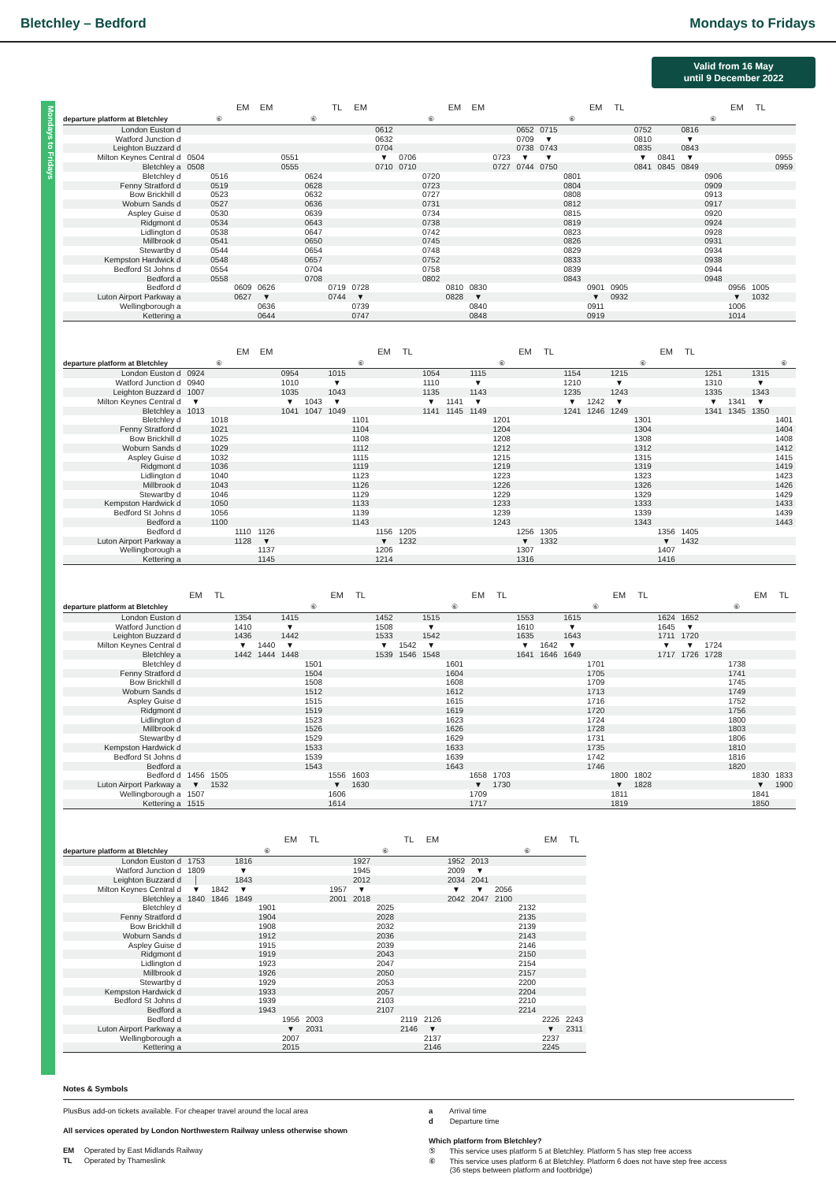Bletchley – Bedford Mondays to Fridays
Valid from 16 May
until 9 December 2022
Mondays to Fridays
| | | | EM | EM | | | TL | EM | | | | EM | EM | | | | | EM | TL | | | | | EM | TL | |
| --- | --- | --- | --- | --- | --- | --- | --- | --- | --- | --- | --- | --- | --- | --- | --- | --- | --- | --- | --- | --- | --- | --- | --- | --- | --- | --- |
| departure platform at Bletchley | | ⑥ | | | | ⑥ | | | | | ⑥ | | | | | | ⑥ | | | | | | ⑥ | | | |
| London Euston d | | | | | | | | | 0612 | | | | | | 0652 | 0715 | | | | 0752 | | 0816 | | | | |
| Watford Junction d | | | | | | | | | 0632 | | | | | | 0709 | ▼ | | | | 0810 | | ▼ | | | | |
| Leighton Buzzard d | | | | | | | | | 0704 | | | | | | 0738 | 0743 | | | | 0835 | | 0843 | | | | |
| Milton Keynes Central d | 0504 | | | | 0551 | | | | ▼ | 0706 | | | | 0723 | ▼ | ▼ | | | | ▼ | 0841 | ▼ | | | | 0955 |
| Bletchley a | 0508 | | | | 0555 | | | | 0710 | 0710 | | | | 0727 | 0744 | 0750 | | | | 0841 | 0845 | 0849 | | | | 0959 |
| Bletchley d | | 0516 | | | | 0624 | | | | | 0720 | | | | | | 0801 | | | | | | 0906 | | | |
| Fenny Stratford d | | 0519 | | | | 0628 | | | | | 0723 | | | | | | 0804 | | | | | | 0909 | | | |
| Bow Brickhill d | | 0523 | | | | 0632 | | | | | 0727 | | | | | | 0808 | | | | | | 0913 | | | |
| Woburn Sands d | | 0527 | | | | 0636 | | | | | 0731 | | | | | | 0812 | | | | | | 0917 | | | |
| Aspley Guise d | | 0530 | | | | 0639 | | | | | 0734 | | | | | | 0815 | | | | | | 0920 | | | |
| Ridgmont d | | 0534 | | | | 0643 | | | | | 0738 | | | | | | 0819 | | | | | | 0924 | | | |
| Lidlington d | | 0538 | | | | 0647 | | | | | 0742 | | | | | | 0823 | | | | | | 0928 | | | |
| Millbrook d | | 0541 | | | | 0650 | | | | | 0745 | | | | | | 0826 | | | | | | 0931 | | | |
| Stewartby d | | 0544 | | | | 0654 | | | | | 0748 | | | | | | 0829 | | | | | | 0934 | | | |
| Kempston Hardwick d | | 0548 | | | | 0657 | | | | | 0752 | | | | | | 0833 | | | | | | 0938 | | | |
| Bedford St Johns d | | 0554 | | | | 0704 | | | | | 0758 | | | | | | 0839 | | | | | | 0944 | | | |
| Bedford a | | 0558 | | | | 0708 | | | | | 0802 | | | | | | 0843 | | | | | | 0948 | | | |
| Bedford d | | | 0609 | 0626 | | | 0719 | 0728 | | | | 0810 | 0830 | | | | | 0901 | 0905 | | | | | 0956 | 1005 | |
| Luton Airport Parkway a | | | 0627 | ▼ | | | 0744 | ▼ | | | | 0828 | ▼ | | | | | ▼ | 0932 | | | | | ▼ | 1032 | |
| Wellingborough a | | | | 0636 | | | | 0739 | | | | | 0840 | | | | | 0911 | | | | | | 1006 | | |
| Kettering a | | | | 0644 | | | | 0747 | | | | | 0848 | | | | | 0919 | | | | | | 1014 | | |
| | | | EM | EM | | | | | EM | TL | | | | | EM | TL | | | | | EM | TL | | | | |
| --- | --- | --- | --- | --- | --- | --- | --- | --- | --- | --- | --- | --- | --- | --- | --- | --- | --- | --- | --- | --- | --- | --- | --- | --- | --- | --- |
| departure platform at Bletchley | | ⑥ | | | | | | ⑥ | | | | | | ⑥ | | | | | | ⑥ | | | | | | ⑥ |
| London Euston d | 0924 | | | | 0954 | | 1015 | | | | 1054 | | 1115 | | | | 1154 | | 1215 | | | | 1251 | | 1315 | |
| Watford Junction d | 0940 | | | | 1010 | | ▼ | | | | 1110 | | ▼ | | | | 1210 | | ▼ | | | | 1310 | | ▼ | |
| Leighton Buzzard d | 1007 | | | | 1035 | | 1043 | | | | 1135 | | 1143 | | | | 1235 | | 1243 | | | | 1335 | | 1343 | |
| Milton Keynes Central d | ▼ | | | | ▼ | 1043 | ▼ | | | | ▼ | 1141 | ▼ | | | | ▼ | 1242 | ▼ | | | | ▼ | 1341 | ▼ | |
| Bletchley a | 1013 | | | | 1041 | 1047 | 1049 | | | | 1141 | 1145 | 1149 | | | | 1241 | 1246 | 1249 | | | | 1341 | 1345 | 1350 | |
| Bletchley d | | 1018 | | | | | | 1101 | | | | | | 1201 | | | | | | 1301 | | | | | | 1401 |
| Fenny Stratford d | | 1021 | | | | | | 1104 | | | | | | 1204 | | | | | | 1304 | | | | | | 1404 |
| Bow Brickhill d | | 1025 | | | | | | 1108 | | | | | | 1208 | | | | | | 1308 | | | | | | 1408 |
| Woburn Sands d | | 1029 | | | | | | 1112 | | | | | | 1212 | | | | | | 1312 | | | | | | 1412 |
| Aspley Guise d | | 1032 | | | | | | 1115 | | | | | | 1215 | | | | | | 1315 | | | | | | 1415 |
| Ridgmont d | | 1036 | | | | | | 1119 | | | | | | 1219 | | | | | | 1319 | | | | | | 1419 |
| Lidlington d | | 1040 | | | | | | 1123 | | | | | | 1223 | | | | | | 1323 | | | | | | 1423 |
| Millbrook d | | 1043 | | | | | | 1126 | | | | | | 1226 | | | | | | 1326 | | | | | | 1426 |
| Stewartby d | | 1046 | | | | | | 1129 | | | | | | 1229 | | | | | | 1329 | | | | | | 1429 |
| Kempston Hardwick d | | 1050 | | | | | | 1133 | | | | | | 1233 | | | | | | 1333 | | | | | | 1433 |
| Bedford St Johns d | | 1056 | | | | | | 1139 | | | | | | 1239 | | | | | | 1339 | | | | | | 1439 |
| Bedford a | | 1100 | | | | | | 1143 | | | | | | 1243 | | | | | | 1343 | | | | | | 1443 |
| Bedford d | | | 1110 | 1126 | | | | | 1156 | 1205 | | | | | 1256 | 1305 | | | | | 1356 | 1405 | | | | |
| Luton Airport Parkway a | | | 1128 | ▼ | | | | | ▼ | 1232 | | | | | ▼ | 1332 | | | | | ▼ | 1432 | | | | |
| Wellingborough a | | | | 1137 | | | | | 1206 | | | | | | 1307 | | | | | | 1407 | | | | | |
| Kettering a | | | | 1145 | | | | | 1214 | | | | | | 1316 | | | | | | 1416 | | | | | |
| | EM | TL | | | | | EM | TL | | | | | EM | TL | | | | | EM | TL | | | | | EM | TL |
| --- | --- | --- | --- | --- | --- | --- | --- | --- | --- | --- | --- | --- | --- | --- | --- | --- | --- | --- | --- | --- | --- | --- | --- | --- | --- | --- |
| departure platform at Bletchley | | | | | | ⑥ | | | | | | ⑥ | | | | | | ⑥ | | | | | | ⑥ | | |
| London Euston d | | | 1354 | | 1415 | | | | 1452 | | 1515 | | | | 1553 | | 1615 | | | | 1624 | 1652 | | | | |
| Watford Junction d | | | 1410 | | ▼ | | | | 1508 | | ▼ | | | | 1610 | | ▼ | | | | 1645 | ▼ | | | | |
| Leighton Buzzard d | | | 1436 | | 1442 | | | | 1533 | | 1542 | | | | 1635 | | 1643 | | | | 1711 | 1720 | | | | |
| Milton Keynes Central d | | | ▼ | 1440 | ▼ | | | | ▼ | 1542 | ▼ | | | | ▼ | 1642 | ▼ | | | | ▼ | ▼ | 1724 | | | |
| Bletchley a | | | 1442 | 1444 | 1448 | | | | 1539 | 1546 | 1548 | | | | 1641 | 1646 | 1649 | | | | 1717 | 1726 | 1728 | | | |
| Bletchley d | | | | | | 1501 | | | | | | 1601 | | | | | | 1701 | | | | | | 1738 | | |
| Fenny Stratford d | | | | | | 1504 | | | | | | 1604 | | | | | | 1705 | | | | | | 1741 | | |
| Bow Brickhill d | | | | | | 1508 | | | | | | 1608 | | | | | | 1709 | | | | | | 1745 | | |
| Woburn Sands d | | | | | | 1512 | | | | | | 1612 | | | | | | 1713 | | | | | | 1749 | | |
| Aspley Guise d | | | | | | 1515 | | | | | | 1615 | | | | | | 1716 | | | | | | 1752 | | |
| Ridgmont d | | | | | | 1519 | | | | | | 1619 | | | | | | 1720 | | | | | | 1756 | | |
| Lidlington d | | | | | | 1523 | | | | | | 1623 | | | | | | 1724 | | | | | | 1800 | | |
| Millbrook d | | | | | | 1526 | | | | | | 1626 | | | | | | 1728 | | | | | | 1803 | | |
| Stewartby d | | | | | | 1529 | | | | | | 1629 | | | | | | 1731 | | | | | | 1806 | | |
| Kempston Hardwick d | | | | | | 1533 | | | | | | 1633 | | | | | | 1735 | | | | | | 1810 | | |
| Bedford St Johns d | | | | | | 1539 | | | | | | 1639 | | | | | | 1742 | | | | | | 1816 | | |
| Bedford a | | | | | | 1543 | | | | | | 1643 | | | | | | 1746 | | | | | | 1820 | | |
| Bedford d | 1456 | 1505 | | | | | 1556 | 1603 | | | | | 1658 | 1703 | | | | | 1800 | 1802 | | | | | 1830 | 1833 |
| Luton Airport Parkway a | ▼ | 1532 | | | | | ▼ | 1630 | | | | | ▼ | 1730 | | | | | ▼ | 1828 | | | | | ▼ | 1900 |
| Wellingborough a | 1507 | | | | | | 1606 | | | | | | 1709 | | | | | | 1811 | | | | | | 1841 | |
| Kettering a | 1515 | | | | | | 1614 | | | | | | 1717 | | | | | | 1819 | | | | | | 1850 | |
| | | | | | EM | TL | | | | TL | EM | | | | | EM | TL |
| --- | --- | --- | --- | --- | --- | --- | --- | --- | --- | --- | --- | --- | --- | --- | --- | --- | --- |
| departure platform at Bletchley | | | | ⑥ | | | | | ⑥ | | | | | | ⑥ | | |
| London Euston d | 1753 | | 1816 | | | | | 1927 | | | | 1952 | 2013 | | | | |
| Watford Junction d | 1809 | | ▼ | | | | | 1945 | | | | 2009 | ▼ | | | | |
| Leighton Buzzard d | │ | | 1843 | | | | | 2012 | | | | 2034 | 2041 | | | | |
| Milton Keynes Central d | ▼ | 1842 | ▼ | | | | 1957 | ▼ | | | | ▼ | ▼ | 2056 | | | |
| Bletchley a | 1840 | 1846 | 1849 | | | | 2001 | 2018 | | | | 2042 | 2047 | 2100 | | | |
| Bletchley d | | | | 1901 | | | | | 2025 | | | | | | 2132 | | |
| Fenny Stratford d | | | | 1904 | | | | | 2028 | | | | | | 2135 | | |
| Bow Brickhill d | | | | 1908 | | | | | 2032 | | | | | | 2139 | | |
| Woburn Sands d | | | | 1912 | | | | | 2036 | | | | | | 2143 | | |
| Aspley Guise d | | | | 1915 | | | | | 2039 | | | | | | 2146 | | |
| Ridgmont d | | | | 1919 | | | | | 2043 | | | | | | 2150 | | |
| Lidlington d | | | | 1923 | | | | | 2047 | | | | | | 2154 | | |
| Millbrook d | | | | 1926 | | | | | 2050 | | | | | | 2157 | | |
| Stewartby d | | | | 1929 | | | | | 2053 | | | | | | 2200 | | |
| Kempston Hardwick d | | | | 1933 | | | | | 2057 | | | | | | 2204 | | |
| Bedford St Johns d | | | | 1939 | | | | | 2103 | | | | | | 2210 | | |
| Bedford a | | | | 1943 | | | | | 2107 | | | | | | 2214 | | |
| Bedford d | | | | | 1956 | 2003 | | | | 2119 | 2126 | | | | | 2226 | 2243 |
| Luton Airport Parkway a | | | | | ▼ | 2031 | | | | 2146 | ▼ | | | | | ▼ | 2311 |
| Wellingborough a | | | | | 2007 | | | | | | 2137 | | | | | 2237 | |
| Kettering a | | | | | 2015 | | | | | | 2146 | | | | | 2245 | |
Notes & Symbols
PlusBus add-on tickets available. For cheaper travel around the local area
All services operated by London Northwestern Railway unless otherwise shown
EM Operated by East Midlands Railway
TL Operated by Thameslink
a Arrival time
d Departure time
Which platform from Bletchley?
⑤ This service uses platform 5 at Bletchley. Platform 5 has step free access
⑥ This service uses platform 6 at Bletchley. Platform 6 does not have step free access
(36 steps between platform and footbridge)